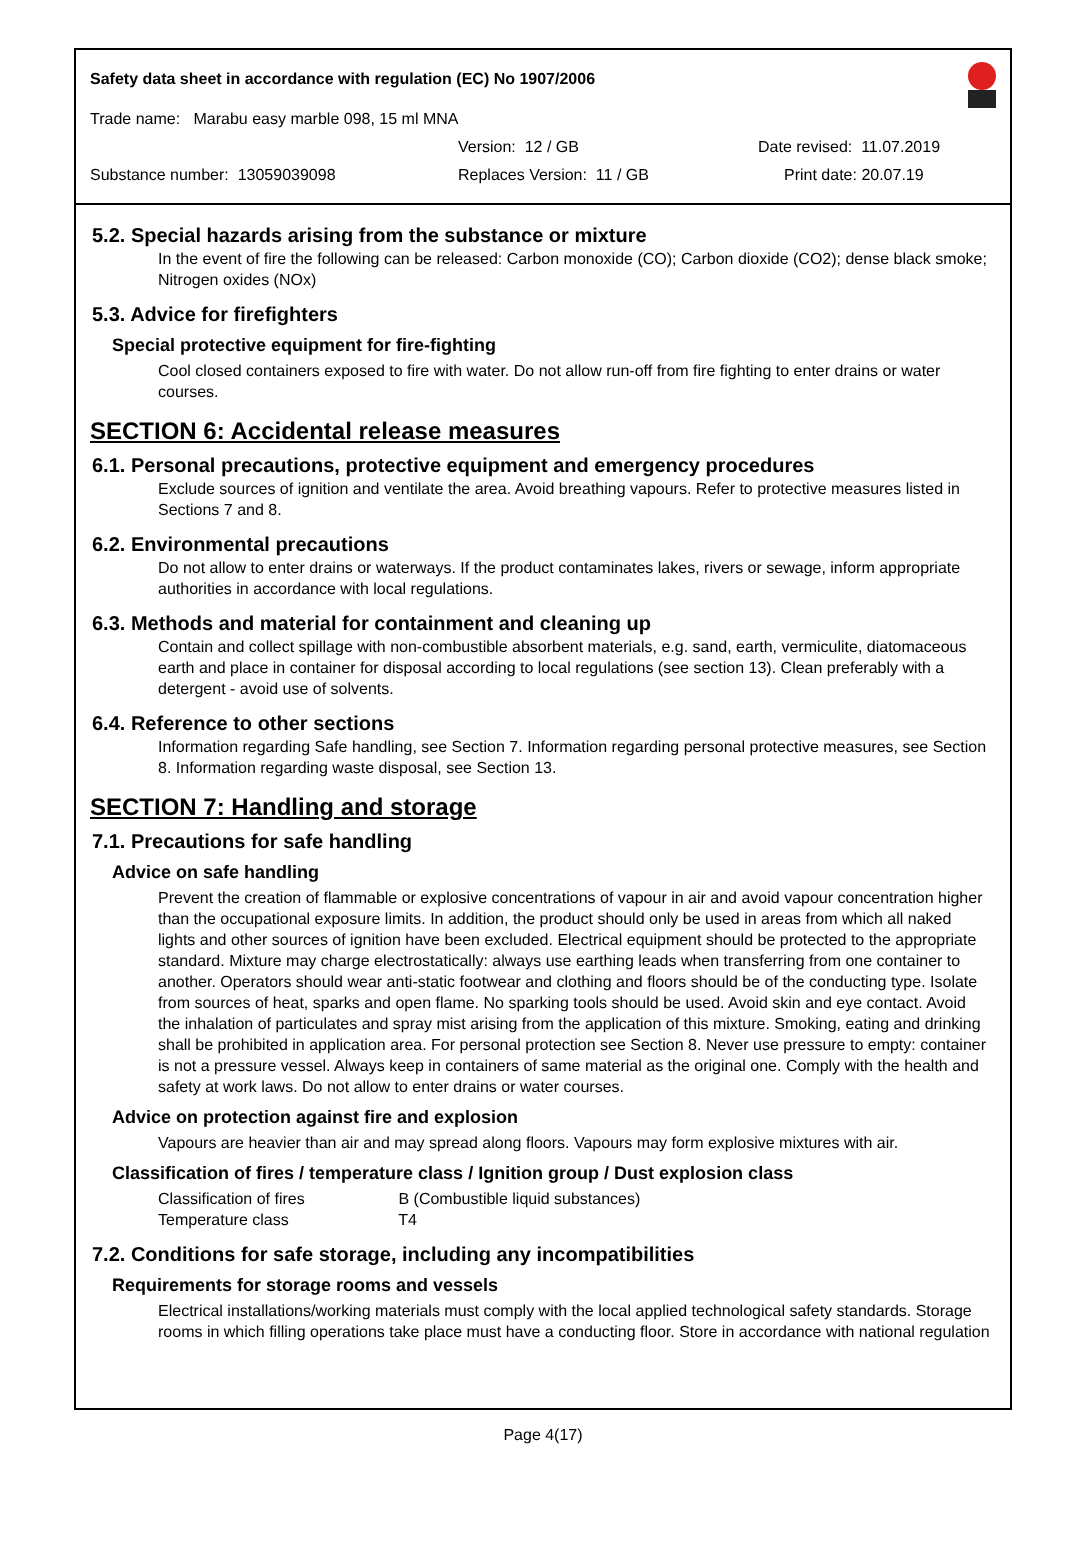Safety data sheet in accordance with regulation (EC) No 1907/2006
Trade name: Marabu easy marble 098, 15 ml MNA
Version: 12 / GB Date revised: 11.07.2019
Substance number: 13059039098 Replaces Version: 11 / GB Print date: 20.07.19
5.2. Special hazards arising from the substance or mixture
In the event of fire the following can be released: Carbon monoxide (CO); Carbon dioxide (CO2); dense black smoke; Nitrogen oxides (NOx)
5.3. Advice for firefighters
Special protective equipment for fire-fighting
Cool closed containers exposed to fire with water. Do not allow run-off from fire fighting to enter drains or water courses.
SECTION 6: Accidental release measures
6.1. Personal precautions, protective equipment and emergency procedures
Exclude sources of ignition and ventilate the area. Avoid breathing vapours. Refer to protective measures listed in Sections 7 and 8.
6.2. Environmental precautions
Do not allow to enter drains or waterways. If the product contaminates lakes, rivers or sewage, inform appropriate authorities in accordance with local regulations.
6.3. Methods and material for containment and cleaning up
Contain and collect spillage with non-combustible absorbent materials, e.g. sand, earth, vermiculite, diatomaceous earth and place in container for disposal according to local regulations (see section 13). Clean preferably with a detergent - avoid use of solvents.
6.4. Reference to other sections
Information regarding Safe handling, see Section 7. Information regarding personal protective measures, see Section 8. Information regarding waste disposal, see Section 13.
SECTION 7: Handling and storage
7.1. Precautions for safe handling
Advice on safe handling
Prevent the creation of flammable or explosive concentrations of vapour in air and avoid vapour concentration higher than the occupational exposure limits. In addition, the product should only be used in areas from which all naked lights and other sources of ignition have been excluded. Electrical equipment should be protected to the appropriate standard. Mixture may charge electrostatically: always use earthing leads when transferring from one container to another. Operators should wear anti-static footwear and clothing and floors should be of the conducting type. Isolate from sources of heat, sparks and open flame. No sparking tools should be used. Avoid skin and eye contact. Avoid the inhalation of particulates and spray mist arising from the application of this mixture. Smoking, eating and drinking shall be prohibited in application area. For personal protection see Section 8. Never use pressure to empty: container is not a pressure vessel. Always keep in containers of same material as the original one. Comply with the health and safety at work laws. Do not allow to enter drains or water courses.
Advice on protection against fire and explosion
Vapours are heavier than air and may spread along floors. Vapours may form explosive mixtures with air.
Classification of fires / temperature class / Ignition group / Dust explosion class
Classification of fires B (Combustible liquid substances)
Temperature class T4
7.2. Conditions for safe storage, including any incompatibilities
Requirements for storage rooms and vessels
Electrical installations/working materials must comply with the local applied technological safety standards. Storage rooms in which filling operations take place must have a conducting floor. Store in accordance with national regulation
Page 4(17)